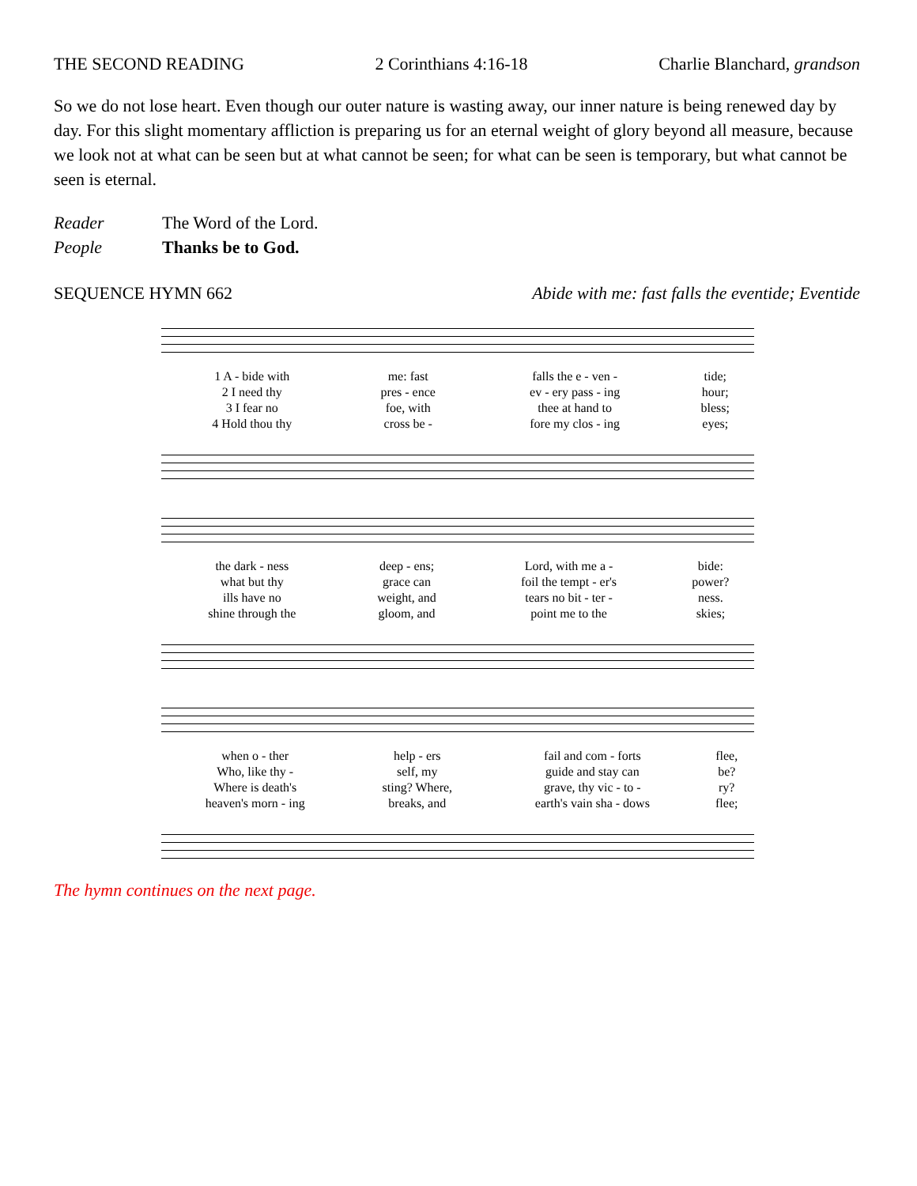THE SECOND READING 2 Corinthians 4:16-18 Charlie Blanchard, grandson
So we do not lose heart. Even though our outer nature is wasting away, our inner nature is being renewed day by day. For this slight momentary affliction is preparing us for an eternal weight of glory beyond all measure, because we look not at what can be seen but at what cannot be seen; for what can be seen is temporary, but what cannot be seen is eternal.
Reader The Word of the Lord.
People Thanks be to God.
SEQUENCE HYMN 662 Abide with me: fast falls the eventide; Eventide
| 1 A - bide with | me: fast | falls the e - ven - | tide; |
| 2 I need thy | pres - ence | ev - ery pass - ing | hour; |
| 3 I fear no | foe, with | thee at hand to | bless; |
| 4 Hold thou thy | cross be - | fore my clos - ing | eyes; |
| the dark - ness | deep - ens; | Lord, with me a - | bide: |
| what but thy | grace can | foil the tempt - er's | power? |
| ills have no | weight, and | tears no bit - ter - | ness. |
| shine through the | gloom, and | point me to the | skies; |
| when o - ther | help - ers | fail and com - forts | flee, |
| Who, like thy - | self, my | guide and stay can | be? |
| Where is death's | sting? Where, | grave, thy vic - to - | ry? |
| heaven's morn - ing | breaks, and | earth's vain sha - dows | flee; |
The hymn continues on the next page.